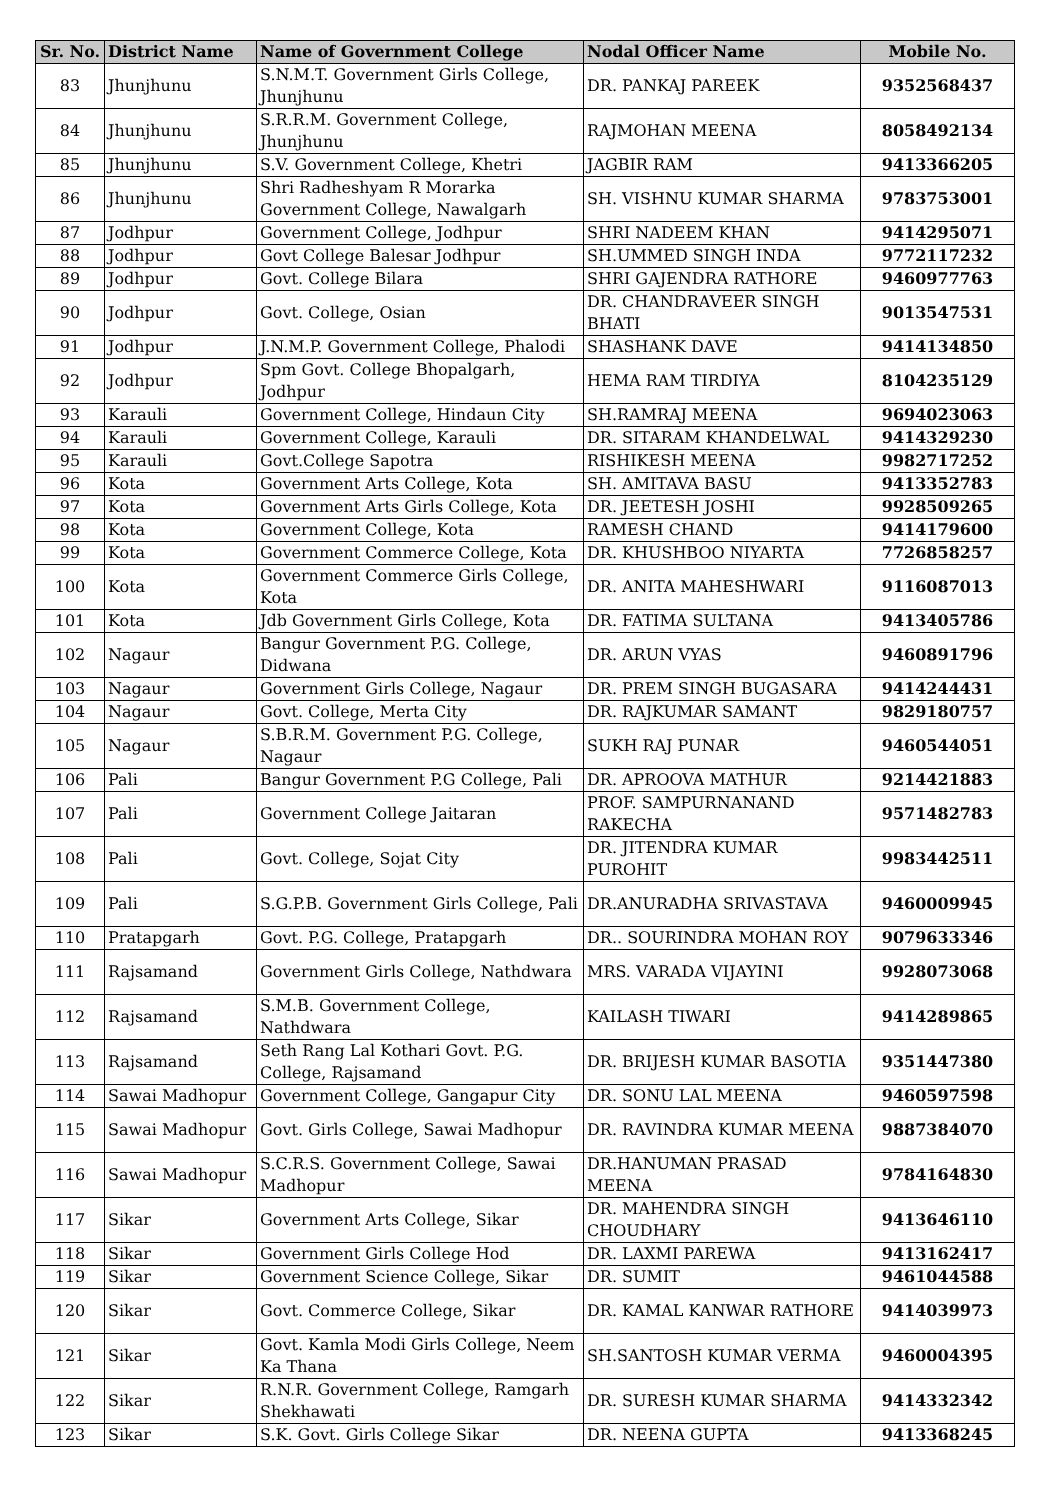| Sr. No. | District Name | Name of Government College | Nodal Officer Name | Mobile No. |
| --- | --- | --- | --- | --- |
| 83 | Jhunjhunu | S.N.M.T. Government Girls College, Jhunjhunu | DR. PANKAJ PAREEK | 9352568437 |
| 84 | Jhunjhunu | S.R.R.M. Government College, Jhunjhunu | RAJMOHAN MEENA | 8058492134 |
| 85 | Jhunjhunu | S.V. Government College, Khetri | JAGBIR RAM | 9413366205 |
| 86 | Jhunjhunu | Shri Radheshyam R Morarka Government College, Nawalgarh | SH. VISHNU KUMAR SHARMA | 9783753001 |
| 87 | Jodhpur | Government College, Jodhpur | SHRI NADEEM KHAN | 9414295071 |
| 88 | Jodhpur | Govt College Balesar Jodhpur | SH.UMMED SINGH INDA | 9772117232 |
| 89 | Jodhpur | Govt. College Bilara | SHRI GAJENDRA RATHORE | 9460977763 |
| 90 | Jodhpur | Govt. College, Osian | DR. CHANDRAVEER SINGH BHATI | 9013547531 |
| 91 | Jodhpur | J.N.M.P. Government College, Phalodi | SHASHANK DAVE | 9414134850 |
| 92 | Jodhpur | Spm Govt. College Bhopalgarh, Jodhpur | HEMA RAM TIRDIYA | 8104235129 |
| 93 | Karauli | Government College, Hindaun City | SH.RAMRAJ MEENA | 9694023063 |
| 94 | Karauli | Government College, Karauli | DR. SITARAM KHANDELWAL | 9414329230 |
| 95 | Karauli | Govt.College Sapotra | RISHIKESH MEENA | 9982717252 |
| 96 | Kota | Government Arts College, Kota | SH. AMITAVA BASU | 9413352783 |
| 97 | Kota | Government Arts Girls College, Kota | DR. JEETESH JOSHI | 9928509265 |
| 98 | Kota | Government College, Kota | RAMESH CHAND | 9414179600 |
| 99 | Kota | Government Commerce College, Kota | DR. KHUSHBOO NIYARTA | 7726858257 |
| 100 | Kota | Government Commerce Girls College, Kota | DR. ANITA MAHESHWARI | 9116087013 |
| 101 | Kota | Jdb Government Girls College, Kota | DR. FATIMA SULTANA | 9413405786 |
| 102 | Nagaur | Bangur Government P.G. College, Didwana | DR. ARUN VYAS | 9460891796 |
| 103 | Nagaur | Government Girls College, Nagaur | DR. PREM SINGH BUGASARA | 9414244431 |
| 104 | Nagaur | Govt. College, Merta City | DR. RAJKUMAR SAMANT | 9829180757 |
| 105 | Nagaur | S.B.R.M. Government P.G. College, Nagaur | SUKH RAJ PUNAR | 9460544051 |
| 106 | Pali | Bangur Government P.G College, Pali | DR. APROOVA MATHUR | 9214421883 |
| 107 | Pali | Government College Jaitaran | PROF. SAMPURNANAND RAKECHA | 9571482783 |
| 108 | Pali | Govt. College, Sojat City | DR. JITENDRA KUMAR PUROHIT | 9983442511 |
| 109 | Pali | S.G.P.B. Government Girls College, Pali | DR.ANURADHA SRIVASTAVA | 9460009945 |
| 110 | Pratapgarh | Govt. P.G. College, Pratapgarh | DR.. SOURINDRA MOHAN ROY | 9079633346 |
| 111 | Rajsamand | Government Girls College, Nathdwara | MRS. VARADA VIJAYINI | 9928073068 |
| 112 | Rajsamand | S.M.B. Government College, Nathdwara | KAILASH TIWARI | 9414289865 |
| 113 | Rajsamand | Seth Rang Lal Kothari Govt. P.G. College, Rajsamand | DR. BRIJESH KUMAR BASOTIA | 9351447380 |
| 114 | Sawai Madhopur | Government College, Gangapur City | DR. SONU LAL MEENA | 9460597598 |
| 115 | Sawai Madhopur | Govt. Girls College, Sawai Madhopur | DR. RAVINDRA KUMAR MEENA | 9887384070 |
| 116 | Sawai Madhopur | S.C.R.S. Government College, Sawai Madhopur | DR.HANUMAN PRASAD MEENA | 9784164830 |
| 117 | Sikar | Government Arts College, Sikar | DR. MAHENDRA SINGH CHOUDHARY | 9413646110 |
| 118 | Sikar | Government Girls College Hod | DR. LAXMI PAREWA | 9413162417 |
| 119 | Sikar | Government Science College, Sikar | DR. SUMIT | 9461044588 |
| 120 | Sikar | Govt. Commerce College, Sikar | DR. KAMAL KANWAR RATHORE | 9414039973 |
| 121 | Sikar | Govt. Kamla Modi Girls College, Neem Ka Thana | SH.SANTOSH KUMAR VERMA | 9460004395 |
| 122 | Sikar | R.N.R. Government College, Ramgarh Shekhawati | DR. SURESH KUMAR SHARMA | 9414332342 |
| 123 | Sikar | S.K. Govt. Girls College Sikar | DR. NEENA GUPTA | 9413368245 |